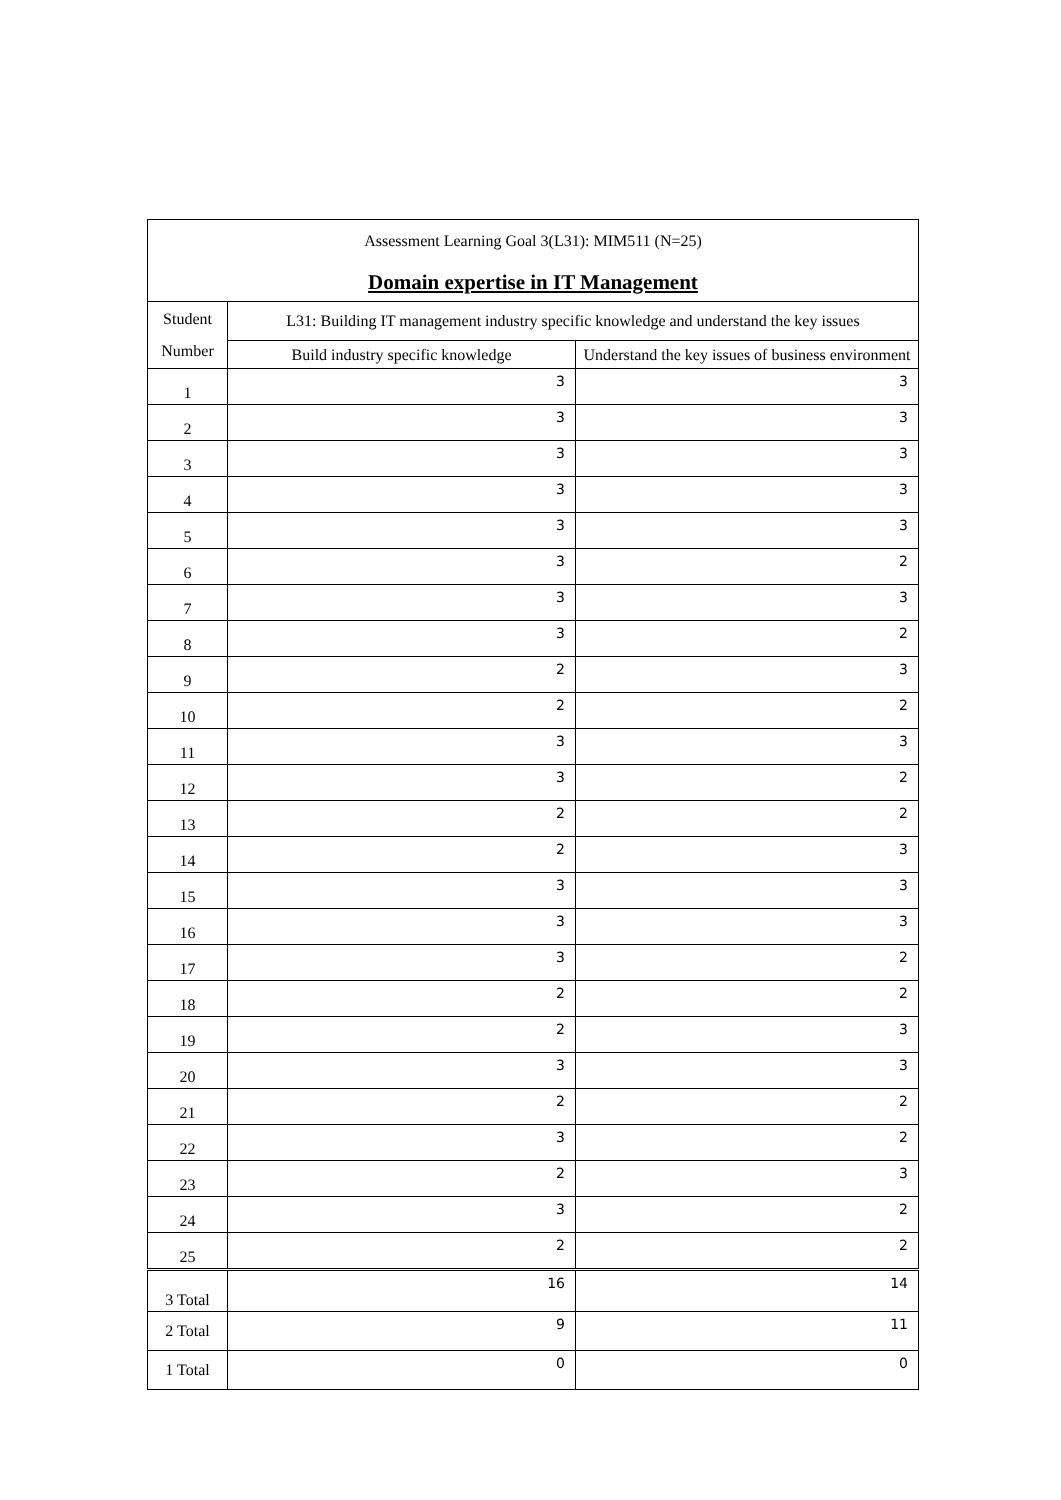| Assessment Learning Goal 3(L31): MIM511 (N=25) Domain expertise in IT Management | | |
| --- | --- | --- |
| Student Number | L31: Building IT management industry specific knowledge and understand the key issues | |
| | Build industry specific knowledge | Understand the key issues of business environment |
| 1 | 3 | 3 |
| 2 | 3 | 3 |
| 3 | 3 | 3 |
| 4 | 3 | 3 |
| 5 | 3 | 3 |
| 6 | 3 | 2 |
| 7 | 3 | 3 |
| 8 | 3 | 2 |
| 9 | 2 | 3 |
| 10 | 2 | 2 |
| 11 | 3 | 3 |
| 12 | 3 | 2 |
| 13 | 2 | 2 |
| 14 | 2 | 3 |
| 15 | 3 | 3 |
| 16 | 3 | 3 |
| 17 | 3 | 2 |
| 18 | 2 | 2 |
| 19 | 2 | 3 |
| 20 | 3 | 3 |
| 21 | 2 | 2 |
| 22 | 3 | 2 |
| 23 | 2 | 3 |
| 24 | 3 | 2 |
| 25 | 2 | 2 |
| 3 Total | 16 | 14 |
| 2 Total | 9 | 11 |
| 1 Total | 0 | 0 |